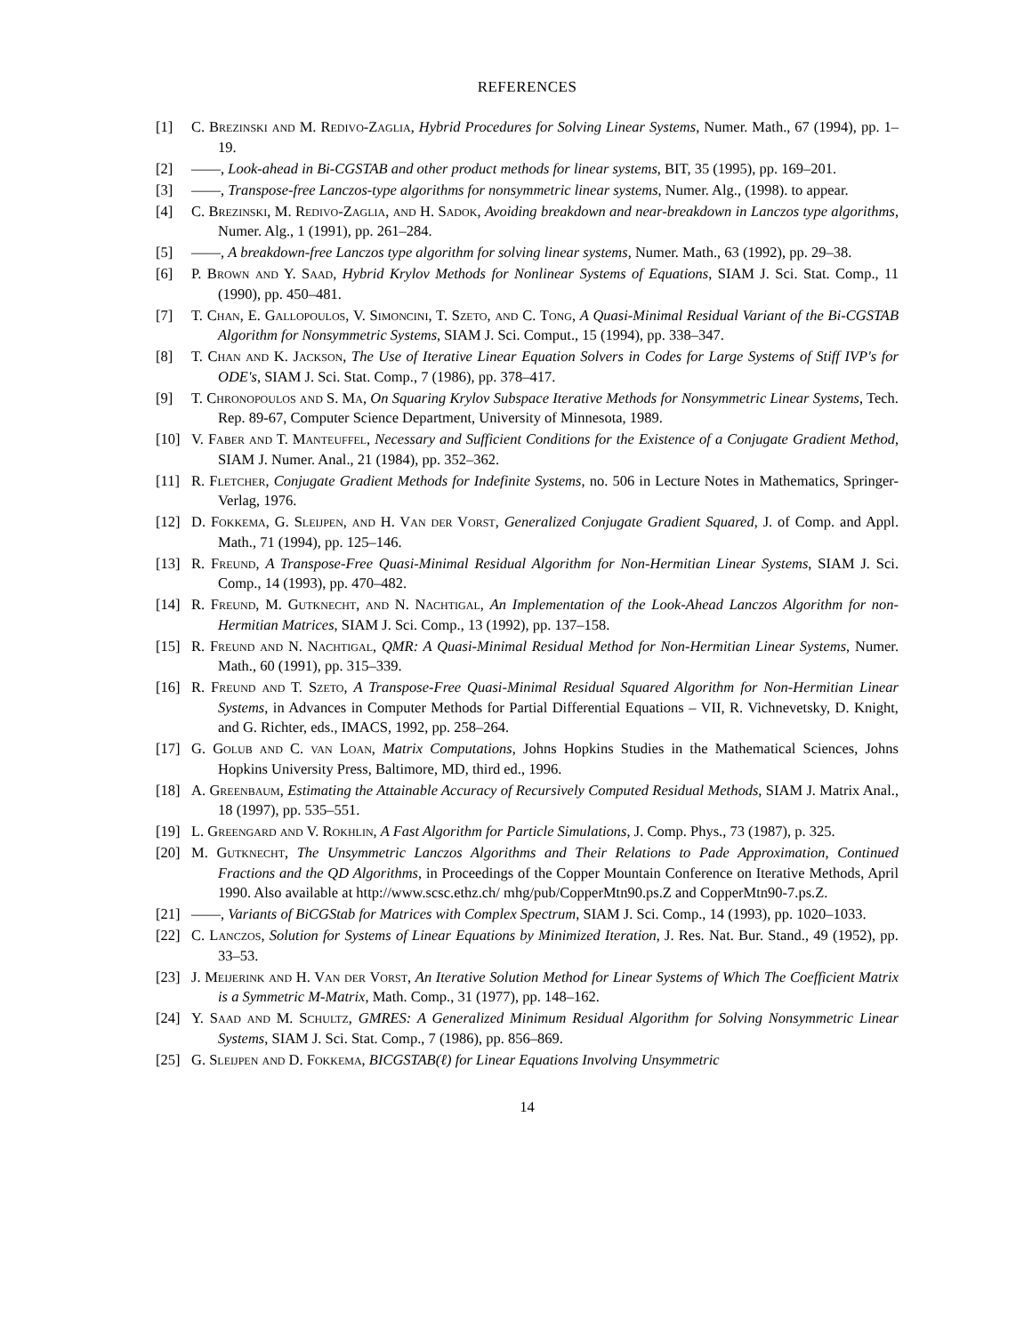REFERENCES
[1] C. Brezinski and M. Redivo-Zaglia, Hybrid Procedures for Solving Linear Systems, Numer. Math., 67 (1994), pp. 1–19.
[2] ——, Look-ahead in Bi-CGSTAB and other product methods for linear systems, BIT, 35 (1995), pp. 169–201.
[3] ——, Transpose-free Lanczos-type algorithms for nonsymmetric linear systems, Numer. Alg., (1998). to appear.
[4] C. Brezinski, M. Redivo-Zaglia, and H. Sadok, Avoiding breakdown and near-breakdown in Lanczos type algorithms, Numer. Alg., 1 (1991), pp. 261–284.
[5] ——, A breakdown-free Lanczos type algorithm for solving linear systems, Numer. Math., 63 (1992), pp. 29–38.
[6] P. Brown and Y. Saad, Hybrid Krylov Methods for Nonlinear Systems of Equations, SIAM J. Sci. Stat. Comp., 11 (1990), pp. 450–481.
[7] T. Chan, E. Gallopoulos, V. Simoncini, T. Szeto, and C. Tong, A Quasi-Minimal Residual Variant of the Bi-CGSTAB Algorithm for Nonsymmetric Systems, SIAM J. Sci. Comput., 15 (1994), pp. 338–347.
[8] T. Chan and K. Jackson, The Use of Iterative Linear Equation Solvers in Codes for Large Systems of Stiff IVP's for ODE's, SIAM J. Sci. Stat. Comp., 7 (1986), pp. 378–417.
[9] T. Chronopoulos and S. Ma, On Squaring Krylov Subspace Iterative Methods for Nonsymmetric Linear Systems, Tech. Rep. 89-67, Computer Science Department, University of Minnesota, 1989.
[10] V. Faber and T. Manteuffel, Necessary and Sufficient Conditions for the Existence of a Conjugate Gradient Method, SIAM J. Numer. Anal., 21 (1984), pp. 352–362.
[11] R. Fletcher, Conjugate Gradient Methods for Indefinite Systems, no. 506 in Lecture Notes in Mathematics, Springer-Verlag, 1976.
[12] D. Fokkema, G. Sleijpen, and H. Van der Vorst, Generalized Conjugate Gradient Squared, J. of Comp. and Appl. Math., 71 (1994), pp. 125–146.
[13] R. Freund, A Transpose-Free Quasi-Minimal Residual Algorithm for Non-Hermitian Linear Systems, SIAM J. Sci. Comp., 14 (1993), pp. 470–482.
[14] R. Freund, M. Gutknecht, and N. Nachtigal, An Implementation of the Look-Ahead Lanczos Algorithm for non-Hermitian Matrices, SIAM J. Sci. Comp., 13 (1992), pp. 137–158.
[15] R. Freund and N. Nachtigal, QMR: A Quasi-Minimal Residual Method for Non-Hermitian Linear Systems, Numer. Math., 60 (1991), pp. 315–339.
[16] R. Freund and T. Szeto, A Transpose-Free Quasi-Minimal Residual Squared Algorithm for Non-Hermitian Linear Systems, in Advances in Computer Methods for Partial Differential Equations – VII, R. Vichnevetsky, D. Knight, and G. Richter, eds., IMACS, 1992, pp. 258–264.
[17] G. Golub and C. van Loan, Matrix Computations, Johns Hopkins Studies in the Mathematical Sciences, Johns Hopkins University Press, Baltimore, MD, third ed., 1996.
[18] A. Greenbaum, Estimating the Attainable Accuracy of Recursively Computed Residual Methods, SIAM J. Matrix Anal., 18 (1997), pp. 535–551.
[19] L. Greengard and V. Rokhlin, A Fast Algorithm for Particle Simulations, J. Comp. Phys., 73 (1987), p. 325.
[20] M. Gutknecht, The Unsymmetric Lanczos Algorithms and Their Relations to Pade Approximation, Continued Fractions and the QD Algorithms, in Proceedings of the Copper Mountain Conference on Iterative Methods, April 1990. Also available at http://www.scsc.ethz.ch/ mhg/pub/CopperMtn90.ps.Z and CopperMtn90-7.ps.Z.
[21] ——, Variants of BiCGStab for Matrices with Complex Spectrum, SIAM J. Sci. Comp., 14 (1993), pp. 1020–1033.
[22] C. Lanczos, Solution for Systems of Linear Equations by Minimized Iteration, J. Res. Nat. Bur. Stand., 49 (1952), pp. 33–53.
[23] J. Meijerink and H. Van der Vorst, An Iterative Solution Method for Linear Systems of Which The Coefficient Matrix is a Symmetric M-Matrix, Math. Comp., 31 (1977), pp. 148–162.
[24] Y. Saad and M. Schultz, GMRES: A Generalized Minimum Residual Algorithm for Solving Nonsymmetric Linear Systems, SIAM J. Sci. Stat. Comp., 7 (1986), pp. 856–869.
[25] G. Sleijpen and D. Fokkema, BICGSTAB(ℓ) for Linear Equations Involving Unsymmetric
14